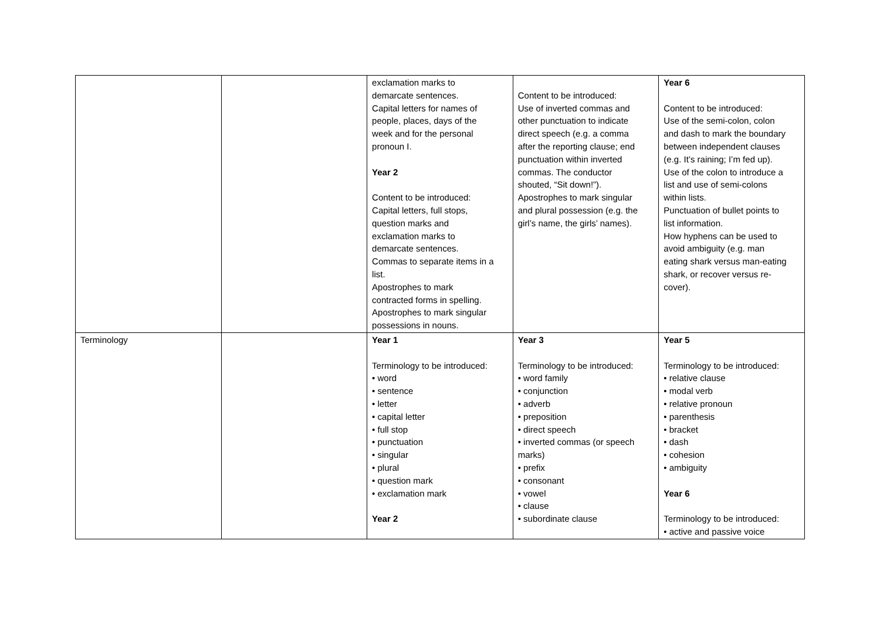| | | exclamation marks to demarcate sentences. Capital letters for names of people, places, days of the week and for the personal pronoun I. Year 2 Content to be introduced: Capital letters, full stops, question marks and exclamation marks to demarcate sentences. Commas to separate items in a list. Apostrophes to mark contracted forms in spelling. Apostrophes to mark singular possessions in nouns. | Content to be introduced: Use of inverted commas and other punctuation to indicate direct speech (e.g. a comma after the reporting clause; end punctuation within inverted commas. The conductor shouted, “Sit down!”). Apostrophes to mark singular and plural possession (e.g. the girl’s name, the girls’ names). | Year 6 Content to be introduced: Use of the semi-colon, colon and dash to mark the boundary between independent clauses (e.g. It’s raining; I’m fed up). Use of the colon to introduce a list and use of semi-colons within lists. Punctuation of bullet points to list information. How hyphens can be used to avoid ambiguity (e.g. man eating shark versus man-eating shark, or recover versus re- cover). |
| Terminology | | Year 1 Terminology to be introduced: • word • sentence • letter • capital letter • full stop • punctuation • singular • plural • question mark • exclamation mark Year 2 | Year 3 Terminology to be introduced: • word family • conjunction • adverb • preposition • direct speech • inverted commas (or speech marks) • prefix • consonant • vowel • clause • subordinate clause | Year 5 Terminology to be introduced: • relative clause • modal verb • relative pronoun • parenthesis • bracket • dash • cohesion • ambiguity Year 6 Terminology to be introduced: • active and passive voice |